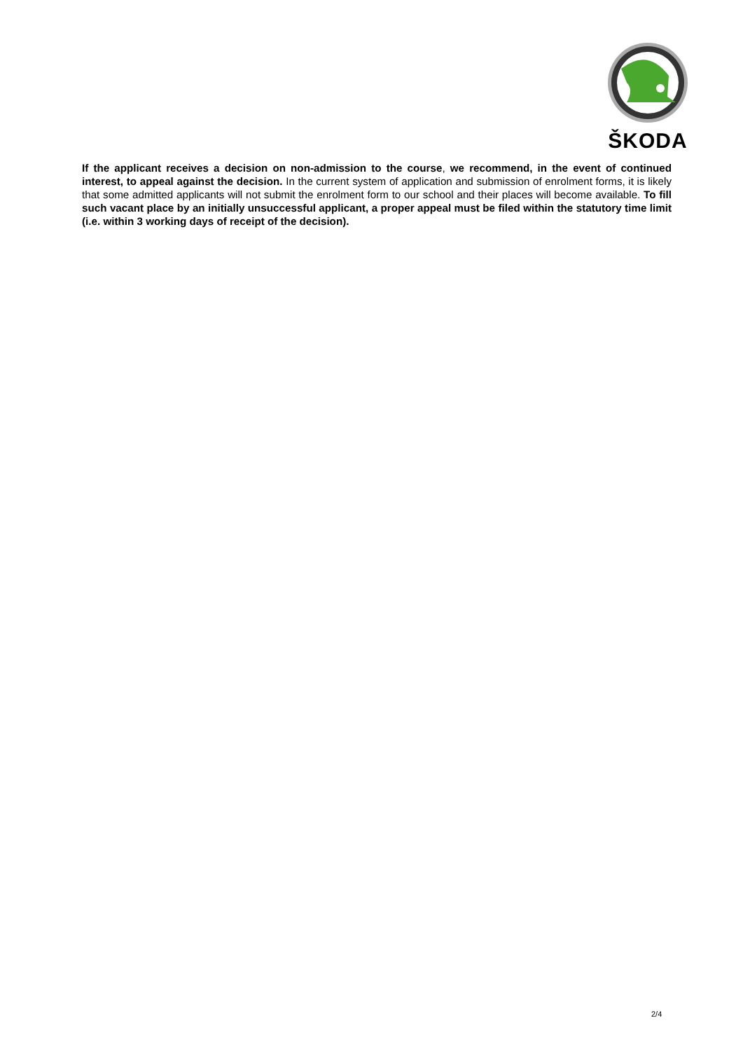ŠKODA
If the applicant receives a decision on non-admission to the course, we recommend, in the event of continued interest, to appeal against the decision. In the current system of application and submission of enrolment forms, it is likely that some admitted applicants will not submit the enrolment form to our school and their places will become available. To fill such vacant place by an initially unsuccessful applicant, a proper appeal must be filed within the statutory time limit (i.e. within 3 working days of receipt of the decision).
2/4